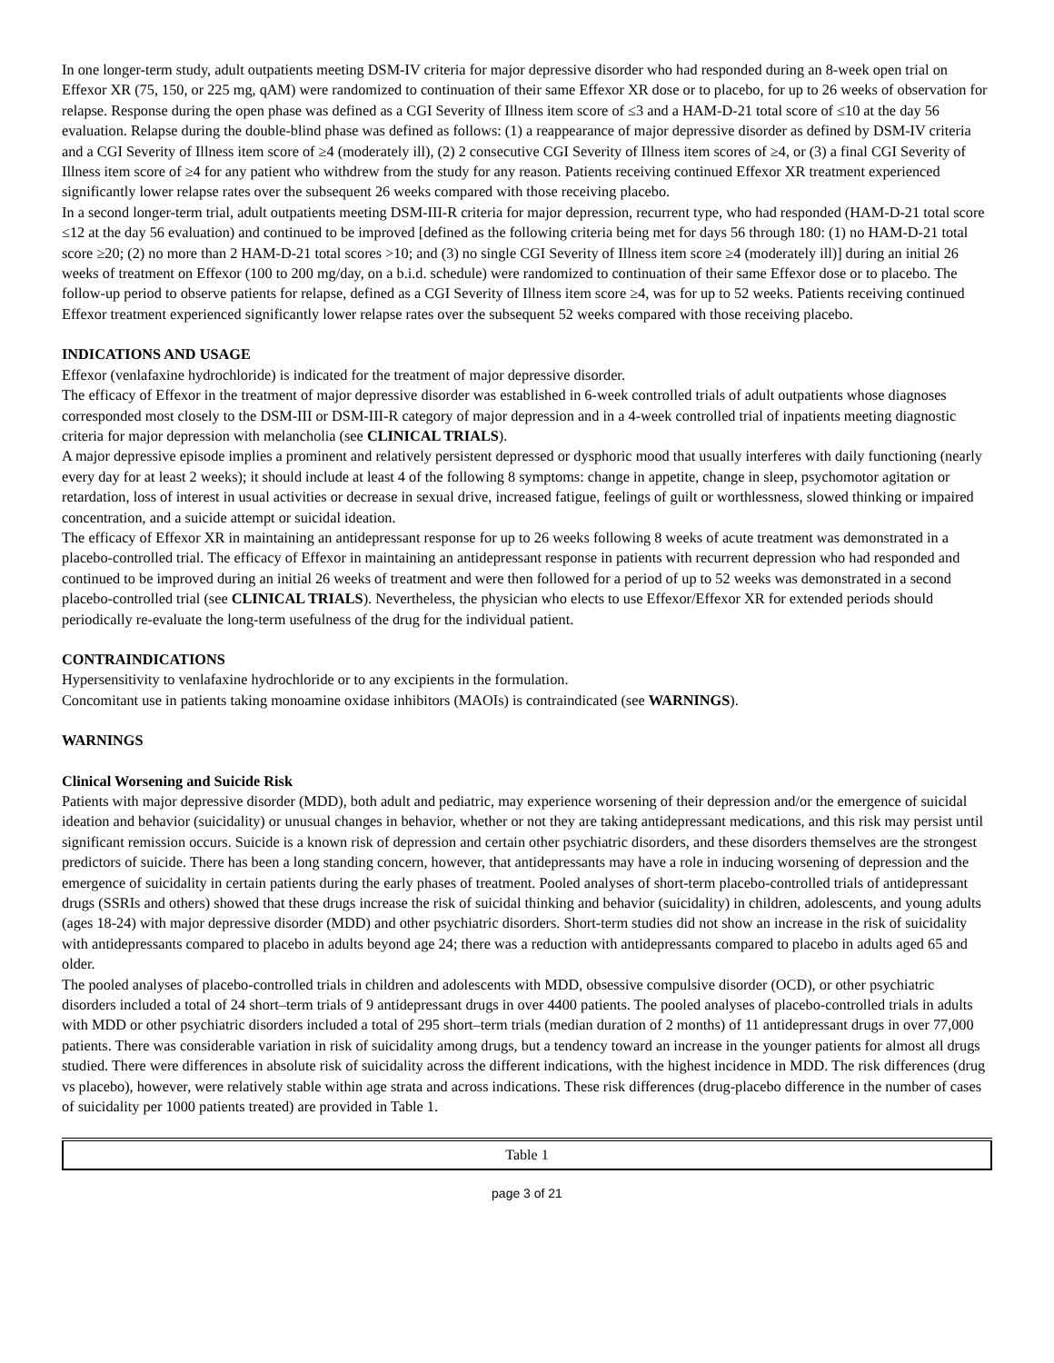In one longer-term study, adult outpatients meeting DSM-IV criteria for major depressive disorder who had responded during an 8-week open trial on Effexor XR (75, 150, or 225 mg, qAM) were randomized to continuation of their same Effexor XR dose or to placebo, for up to 26 weeks of observation for relapse. Response during the open phase was defined as a CGI Severity of Illness item score of ≤3 and a HAM-D-21 total score of ≤10 at the day 56 evaluation. Relapse during the double-blind phase was defined as follows: (1) a reappearance of major depressive disorder as defined by DSM-IV criteria and a CGI Severity of Illness item score of ≥4 (moderately ill), (2) 2 consecutive CGI Severity of Illness item scores of ≥4, or (3) a final CGI Severity of Illness item score of ≥4 for any patient who withdrew from the study for any reason. Patients receiving continued Effexor XR treatment experienced significantly lower relapse rates over the subsequent 26 weeks compared with those receiving placebo.
In a second longer-term trial, adult outpatients meeting DSM-III-R criteria for major depression, recurrent type, who had responded (HAM-D-21 total score ≤12 at the day 56 evaluation) and continued to be improved [defined as the following criteria being met for days 56 through 180: (1) no HAM-D-21 total score ≥20; (2) no more than 2 HAM-D-21 total scores >10; and (3) no single CGI Severity of Illness item score ≥4 (moderately ill)] during an initial 26 weeks of treatment on Effexor (100 to 200 mg/day, on a b.i.d. schedule) were randomized to continuation of their same Effexor dose or to placebo. The follow-up period to observe patients for relapse, defined as a CGI Severity of Illness item score ≥4, was for up to 52 weeks. Patients receiving continued Effexor treatment experienced significantly lower relapse rates over the subsequent 52 weeks compared with those receiving placebo.
INDICATIONS AND USAGE
Effexor (venlafaxine hydrochloride) is indicated for the treatment of major depressive disorder.
The efficacy of Effexor in the treatment of major depressive disorder was established in 6-week controlled trials of adult outpatients whose diagnoses corresponded most closely to the DSM-III or DSM-III-R category of major depression and in a 4-week controlled trial of inpatients meeting diagnostic criteria for major depression with melancholia (see CLINICAL TRIALS).
A major depressive episode implies a prominent and relatively persistent depressed or dysphoric mood that usually interferes with daily functioning (nearly every day for at least 2 weeks); it should include at least 4 of the following 8 symptoms: change in appetite, change in sleep, psychomotor agitation or retardation, loss of interest in usual activities or decrease in sexual drive, increased fatigue, feelings of guilt or worthlessness, slowed thinking or impaired concentration, and a suicide attempt or suicidal ideation.
The efficacy of Effexor XR in maintaining an antidepressant response for up to 26 weeks following 8 weeks of acute treatment was demonstrated in a placebo-controlled trial. The efficacy of Effexor in maintaining an antidepressant response in patients with recurrent depression who had responded and continued to be improved during an initial 26 weeks of treatment and were then followed for a period of up to 52 weeks was demonstrated in a second placebo-controlled trial (see CLINICAL TRIALS). Nevertheless, the physician who elects to use Effexor/Effexor XR for extended periods should periodically re-evaluate the long-term usefulness of the drug for the individual patient.
CONTRAINDICATIONS
Hypersensitivity to venlafaxine hydrochloride or to any excipients in the formulation.
Concomitant use in patients taking monoamine oxidase inhibitors (MAOIs) is contraindicated (see WARNINGS).
WARNINGS
Clinical Worsening and Suicide Risk
Patients with major depressive disorder (MDD), both adult and pediatric, may experience worsening of their depression and/or the emergence of suicidal ideation and behavior (suicidality) or unusual changes in behavior, whether or not they are taking antidepressant medications, and this risk may persist until significant remission occurs. Suicide is a known risk of depression and certain other psychiatric disorders, and these disorders themselves are the strongest predictors of suicide. There has been a long standing concern, however, that antidepressants may have a role in inducing worsening of depression and the emergence of suicidality in certain patients during the early phases of treatment. Pooled analyses of short-term placebo-controlled trials of antidepressant drugs (SSRIs and others) showed that these drugs increase the risk of suicidal thinking and behavior (suicidality) in children, adolescents, and young adults (ages 18-24) with major depressive disorder (MDD) and other psychiatric disorders. Short-term studies did not show an increase in the risk of suicidality with antidepressants compared to placebo in adults beyond age 24; there was a reduction with antidepressants compared to placebo in adults aged 65 and older.
The pooled analyses of placebo-controlled trials in children and adolescents with MDD, obsessive compulsive disorder (OCD), or other psychiatric disorders included a total of 24 short–term trials of 9 antidepressant drugs in over 4400 patients. The pooled analyses of placebo-controlled trials in adults with MDD or other psychiatric disorders included a total of 295 short–term trials (median duration of 2 months) of 11 antidepressant drugs in over 77,000 patients. There was considerable variation in risk of suicidality among drugs, but a tendency toward an increase in the younger patients for almost all drugs studied. There were differences in absolute risk of suicidality across the different indications, with the highest incidence in MDD. The risk differences (drug vs placebo), however, were relatively stable within age strata and across indications. These risk differences (drug-placebo difference in the number of cases of suicidality per 1000 patients treated) are provided in Table 1.
| Table 1 |
page 3 of 21